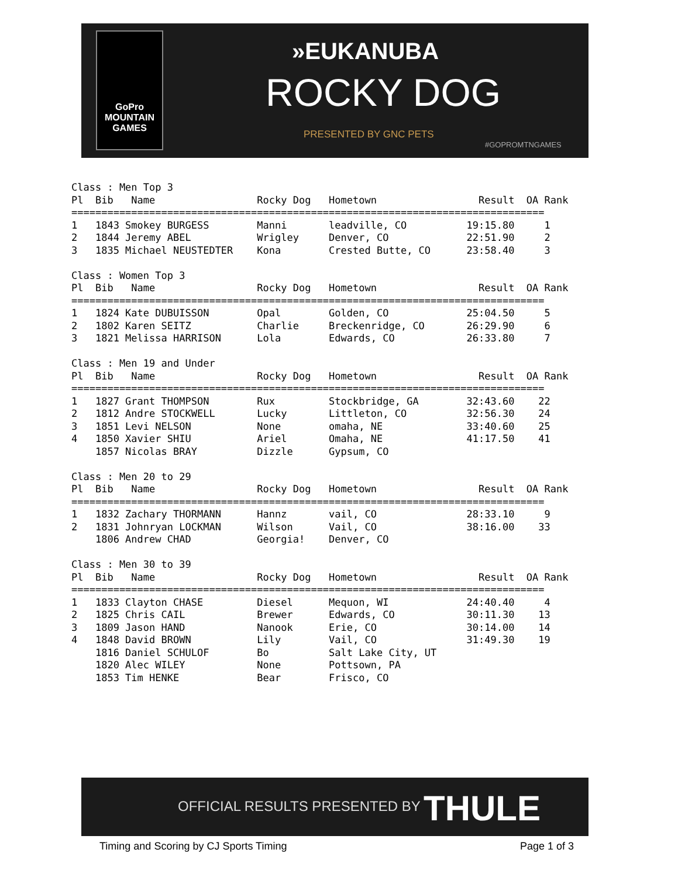GoPro
MOUNTAIN
GAMES
»EUKANUBA
ROCKY DOG
PRESENTED BY GNC PETS
#GOPROMTNGAMES
Class : Men Top 3
Pl  Bib   Name                 Rocky Dog   Hometown                 Result  OA Rank
===============================================================================
1   1843 Smokey BURGESS        Manni       leadville, CO          19:15.80     1
2   1844 Jeremy ABEL           Wrigley     Denver, CO             22:51.90     2
3   1835 Michael NEUSTEDTER    Kona        Crested Butte, CO      23:58.40     3

Class : Women Top 3
Pl  Bib   Name                 Rocky Dog   Hometown                 Result  OA Rank
===============================================================================
1   1824 Kate DUBUISSON        Opal        Golden, CO             25:04.50     5
2   1802 Karen SEITZ           Charlie     Breckenridge, CO       26:29.90     6
3   1821 Melissa HARRISON      Lola        Edwards, CO            26:33.80     7

Class : Men 19 and Under
Pl  Bib   Name                 Rocky Dog   Hometown                 Result  OA Rank
===============================================================================
1   1827 Grant THOMPSON        Rux         Stockbridge, GA        32:43.60    22
2   1812 Andre STOCKWELL       Lucky       Littleton, CO          32:56.30    24
3   1851 Levi NELSON           None        omaha, NE              33:40.60    25
4   1850 Xavier SHIU           Ariel       Omaha, NE              41:17.50    41
    1857 Nicolas BRAY          Dizzle      Gypsum, CO

Class : Men 20 to 29
Pl  Bib   Name                 Rocky Dog   Hometown                 Result  OA Rank
===============================================================================
1   1832 Zachary THORMANN      Hannz       vail, CO               28:33.10     9
2   1831 Johnryan LOCKMAN      Wilson      Vail, CO               38:16.00    33
    1806 Andrew CHAD           Georgia!    Denver, CO

Class : Men 30 to 39
Pl  Bib   Name                 Rocky Dog   Hometown                 Result  OA Rank
===============================================================================
1   1833 Clayton CHASE         Diesel      Mequon, WI             24:40.40     4
2   1825 Chris CAIL            Brewer      Edwards, CO            30:11.30    13
3   1809 Jason HAND            Nanook      Erie, CO               30:14.00    14
4   1848 David BROWN           Lily        Vail, CO               31:49.30    19
    1816 Daniel SCHULOF        Bo          Salt Lake City, UT
    1820 Alec WILEY            None        Pottsown, PA
    1853 Tim HENKE             Bear        Frisco, CO
OFFICIAL RESULTS PRESENTED BY THULE
Timing and Scoring by CJ Sports Timing
Page 1 of 3